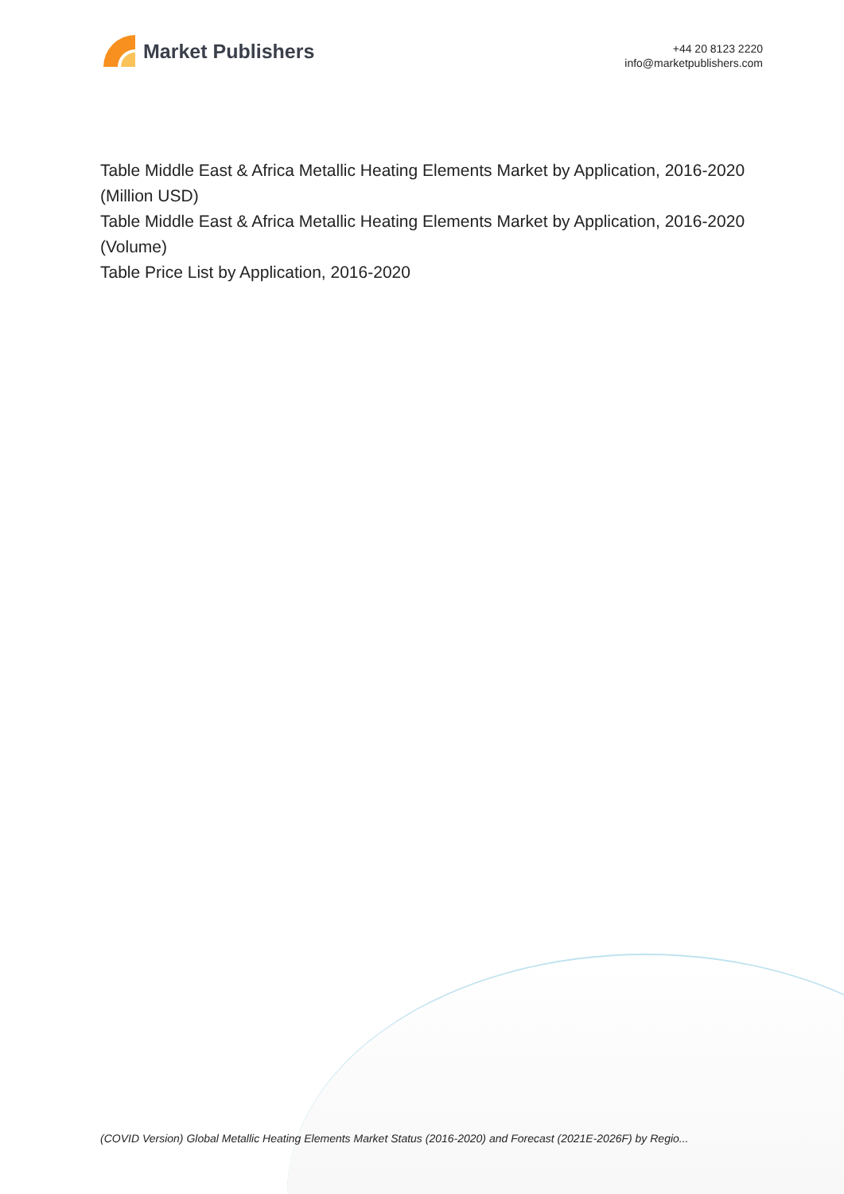Market Publishers
+44 20 8123 2220
info@marketpublishers.com
Table Middle East & Africa Metallic Heating Elements Market by Application, 2016-2020 (Million USD)
Table Middle East & Africa Metallic Heating Elements Market by Application, 2016-2020 (Volume)
Table Price List by Application, 2016-2020
(COVID Version) Global Metallic Heating Elements Market Status (2016-2020) and Forecast (2021E-2026F) by Regio...